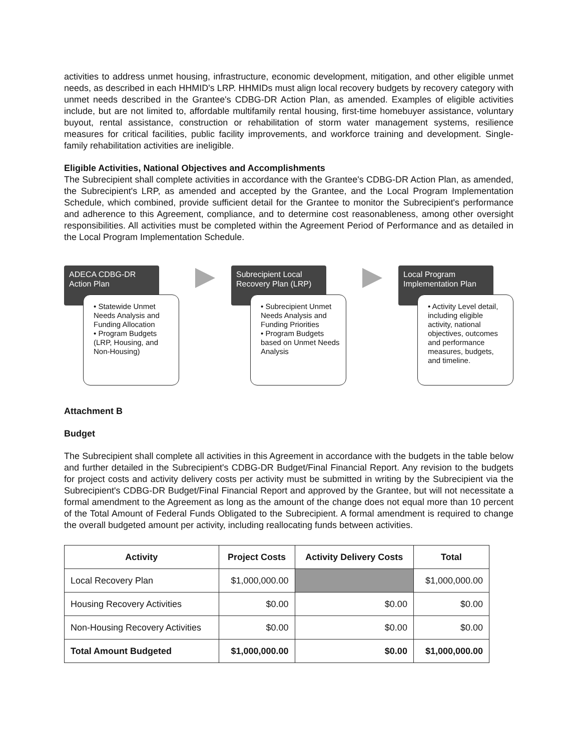activities to address unmet housing, infrastructure, economic development, mitigation, and other eligible unmet needs, as described in each HHMID's LRP. HHMIDs must align local recovery budgets by recovery category with unmet needs described in the Grantee's CDBG-DR Action Plan, as amended. Examples of eligible activities include, but are not limited to, affordable multifamily rental housing, first-time homebuyer assistance, voluntary buyout, rental assistance, construction or rehabilitation of storm water management systems, resilience measures for critical facilities, public facility improvements, and workforce training and development. Single-family rehabilitation activities are ineligible.
Eligible Activities, National Objectives and Accomplishments
The Subrecipient shall complete activities in accordance with the Grantee's CDBG-DR Action Plan, as amended, the Subrecipient's LRP, as amended and accepted by the Grantee, and the Local Program Implementation Schedule, which combined, provide sufficient detail for the Grantee to monitor the Subrecipient's performance and adherence to this Agreement, compliance, and to determine cost reasonableness, among other oversight responsibilities. All activities must be completed within the Agreement Period of Performance and as detailed in the Local Program Implementation Schedule.
ADECA CDBG-DR Action Plan
• Statewide Unmet Needs Analysis and Funding Allocation
• Program Budgets (LRP, Housing, and Non-Housing)
Subrecipient Local Recovery Plan (LRP)
• Subrecipient Unmet Needs Analysis and Funding Priorities
• Program Budgets based on Unmet Needs Analysis
Local Program Implementation Plan
• Activity Level detail, including eligible activity, national objectives, outcomes and performance measures, budgets, and timeline.
Attachment B
Budget
The Subrecipient shall complete all activities in this Agreement in accordance with the budgets in the table below and further detailed in the Subrecipient's CDBG-DR Budget/Final Financial Report. Any revision to the budgets for project costs and activity delivery costs per activity must be submitted in writing by the Subrecipient via the Subrecipient's CDBG-DR Budget/Final Financial Report and approved by the Grantee, but will not necessitate a formal amendment to the Agreement as long as the amount of the change does not equal more than 10 percent of the Total Amount of Federal Funds Obligated to the Subrecipient. A formal amendment is required to change the overall budgeted amount per activity, including reallocating funds between activities.
| Activity | Project Costs | Activity Delivery Costs | Total |
| --- | --- | --- | --- |
| Local Recovery Plan | $1,000,000.00 | | $1,000,000.00 |
| Housing Recovery Activities | $0.00 | $0.00 | $0.00 |
| Non-Housing Recovery Activities | $0.00 | $0.00 | $0.00 |
| Total Amount Budgeted | $1,000,000.00 | $0.00 | $1,000,000.00 |